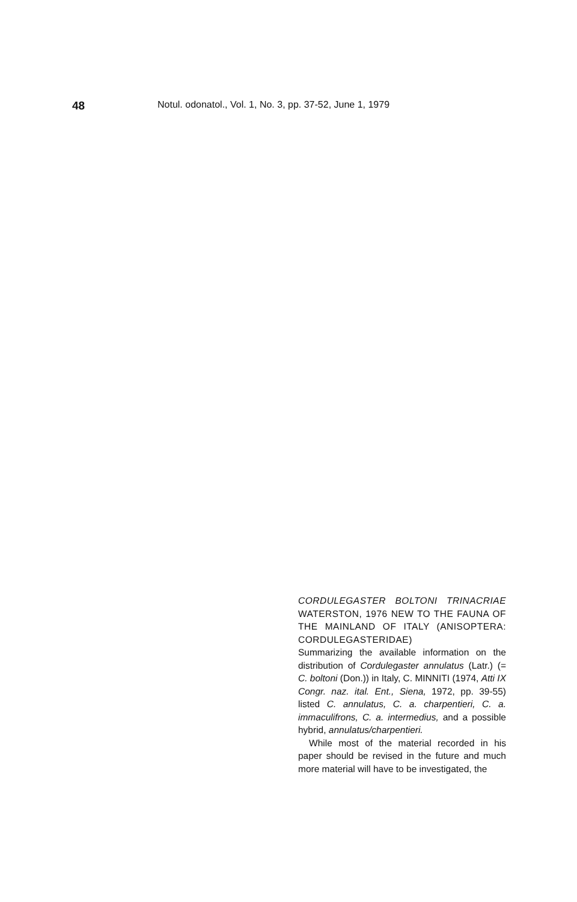48 Notul. odonatol., Vol. 1, No. 3, pp. 37-52, June 1, 1979
CORDULEGASTER BOLTONI TRINACRIAE WATERSTON, 1976 NEW TO THE FAUNA OF THE MAINLAND OF ITALY (ANISOPTERA: CORDULEGASTERIDAE)
Summarizing the available information on the distribution of Cordulegaster annulatus (Latr.) (= C. boltoni (Don.)) in Italy, C. MINNITI (1974, Atti IX Congr. naz. ital. Ent., Siena, 1972, pp. 39-55) listed C. annulatus, C. a. charpentieri, C. a. immaculifrons, C. a. intermedius, and a possible hybrid, annulatus/charpentieri.
While most of the material recorded in his paper should be revised in the future and much more material will have to be investigated, the